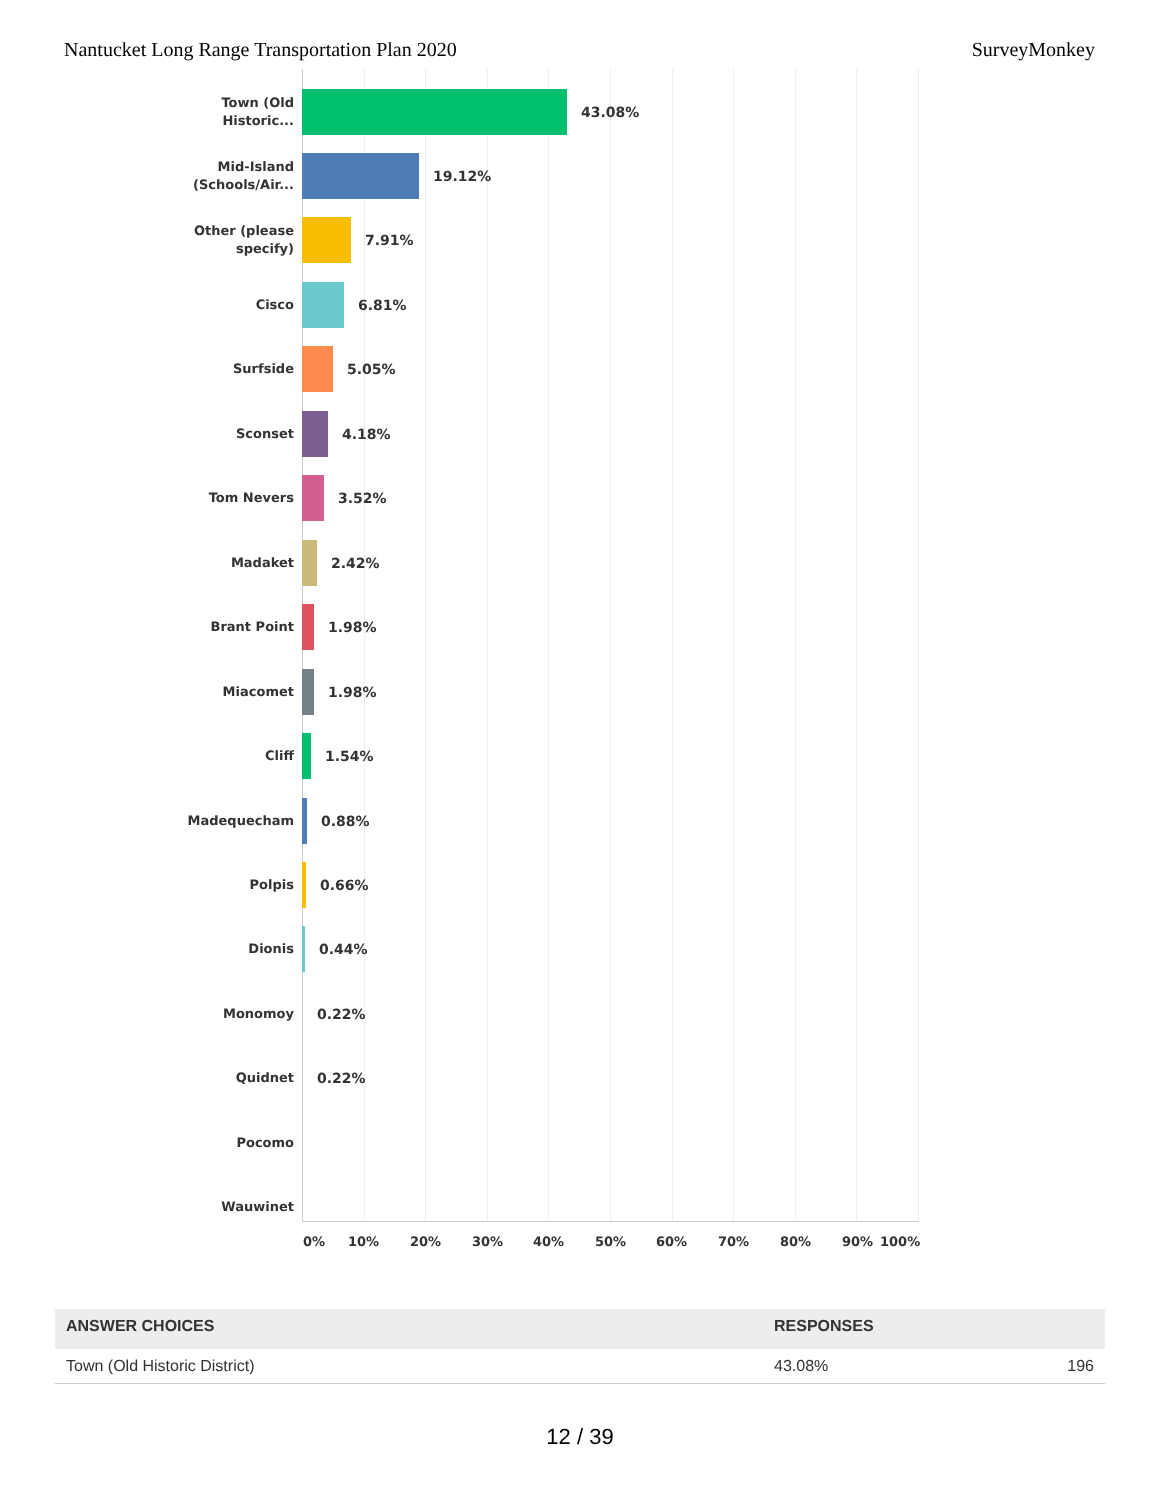Nantucket Long Range Transportation Plan 2020 SurveyMonkey
Town (Old
Historic...
43.08%
Mid-Island
(Schools/Air...
19.12%
Other (please
specify)
7.91%
Cisco
6.81%
Surfside
5.05%
Sconset
4.18%
Tom Nevers
3.52%
Madaket
2.42%
Brant Point
1.98%
Miacomet
1.98%
Cliff
1.54%
Madequecham
0.88%
Polpis
0.66%
Dionis
0.44%
Monomoy
0.22%
Quidnet
0.22%
Pocomo
Wauwinet
0% 10% 20% 30% 40% 50% 60% 70% 80% 90% 100%
| ANSWER CHOICES | RESPONSES | |
| --- | --- | --- |
| Town (Old Historic District) | 43.08% | 196 |
12 / 39